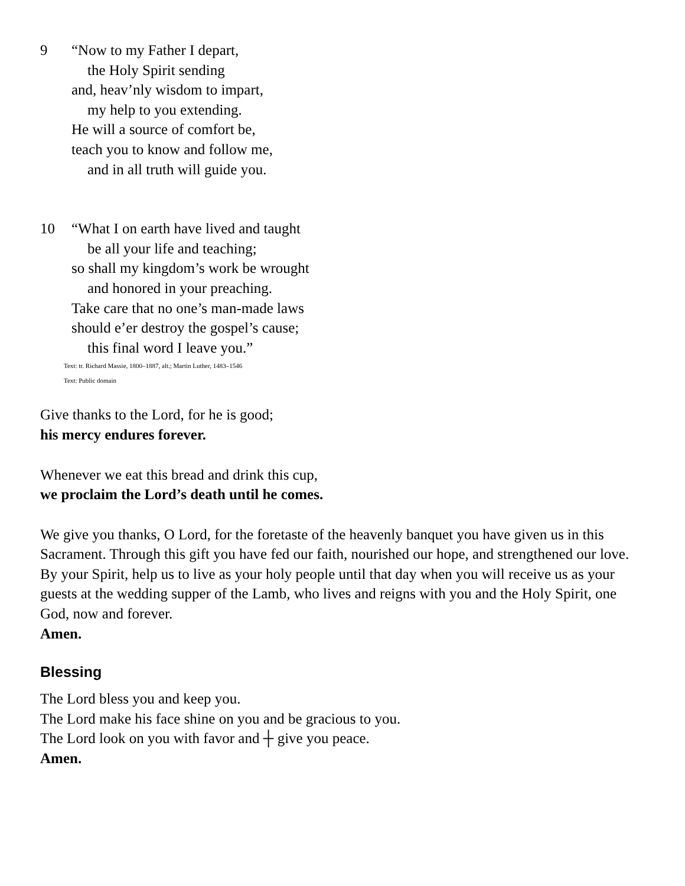9 “Now to my Father I depart,
the Holy Spirit sending
and, heav’nly wisdom to impart,
my help to you extending.
He will a source of comfort be,
teach you to know and follow me,
and in all truth will guide you.
10 “What I on earth have lived and taught
be all your life and teaching;
so shall my kingdom’s work be wrought
and honored in your preaching.
Take care that no one’s man-made laws
should e’er destroy the gospel’s cause;
this final word I leave you.”
Text: tr. Richard Massie, 1800–1887, alt.; Martin Luther, 1483–1546
Text: Public domain
Give thanks to the Lord, for he is good;
his mercy endures forever.
Whenever we eat this bread and drink this cup,
we proclaim the Lord’s death until he comes.
We give you thanks, O Lord, for the foretaste of the heavenly banquet you have given us in this Sacrament. Through this gift you have fed our faith, nourished our hope, and strengthened our love. By your Spirit, help us to live as your holy people until that day when you will receive us as your guests at the wedding supper of the Lamb, who lives and reigns with you and the Holy Spirit, one God, now and forever.
Amen.
Blessing
The Lord bless you and keep you.
The Lord make his face shine on you and be gracious to you.
The Lord look on you with favor and ┼ give you peace.
Amen.